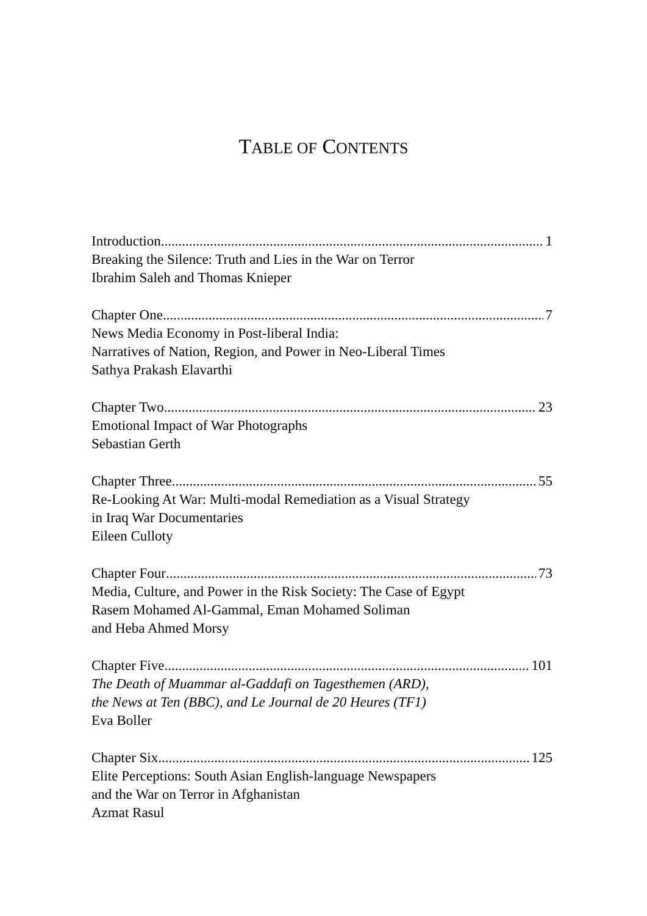TABLE OF CONTENTS
Introduction 1
Breaking the Silence: Truth and Lies in the War on Terror
Ibrahim Saleh and Thomas Knieper
Chapter One 7
News Media Economy in Post-liberal India:
Narratives of Nation, Region, and Power in Neo-Liberal Times
Sathya Prakash Elavarthi
Chapter Two 23
Emotional Impact of War Photographs
Sebastian Gerth
Chapter Three 55
Re-Looking At War: Multi-modal Remediation as a Visual Strategy
in Iraq War Documentaries
Eileen Culloty
Chapter Four 73
Media, Culture, and Power in the Risk Society: The Case of Egypt
Rasem Mohamed Al-Gammal, Eman Mohamed Soliman
and Heba Ahmed Morsy
Chapter Five 101
The Death of Muammar al-Gaddafi on Tagesthemen (ARD),
the News at Ten (BBC), and Le Journal de 20 Heures (TF1)
Eva Boller
Chapter Six 125
Elite Perceptions: South Asian English-language Newspapers
and the War on Terror in Afghanistan
Azmat Rasul